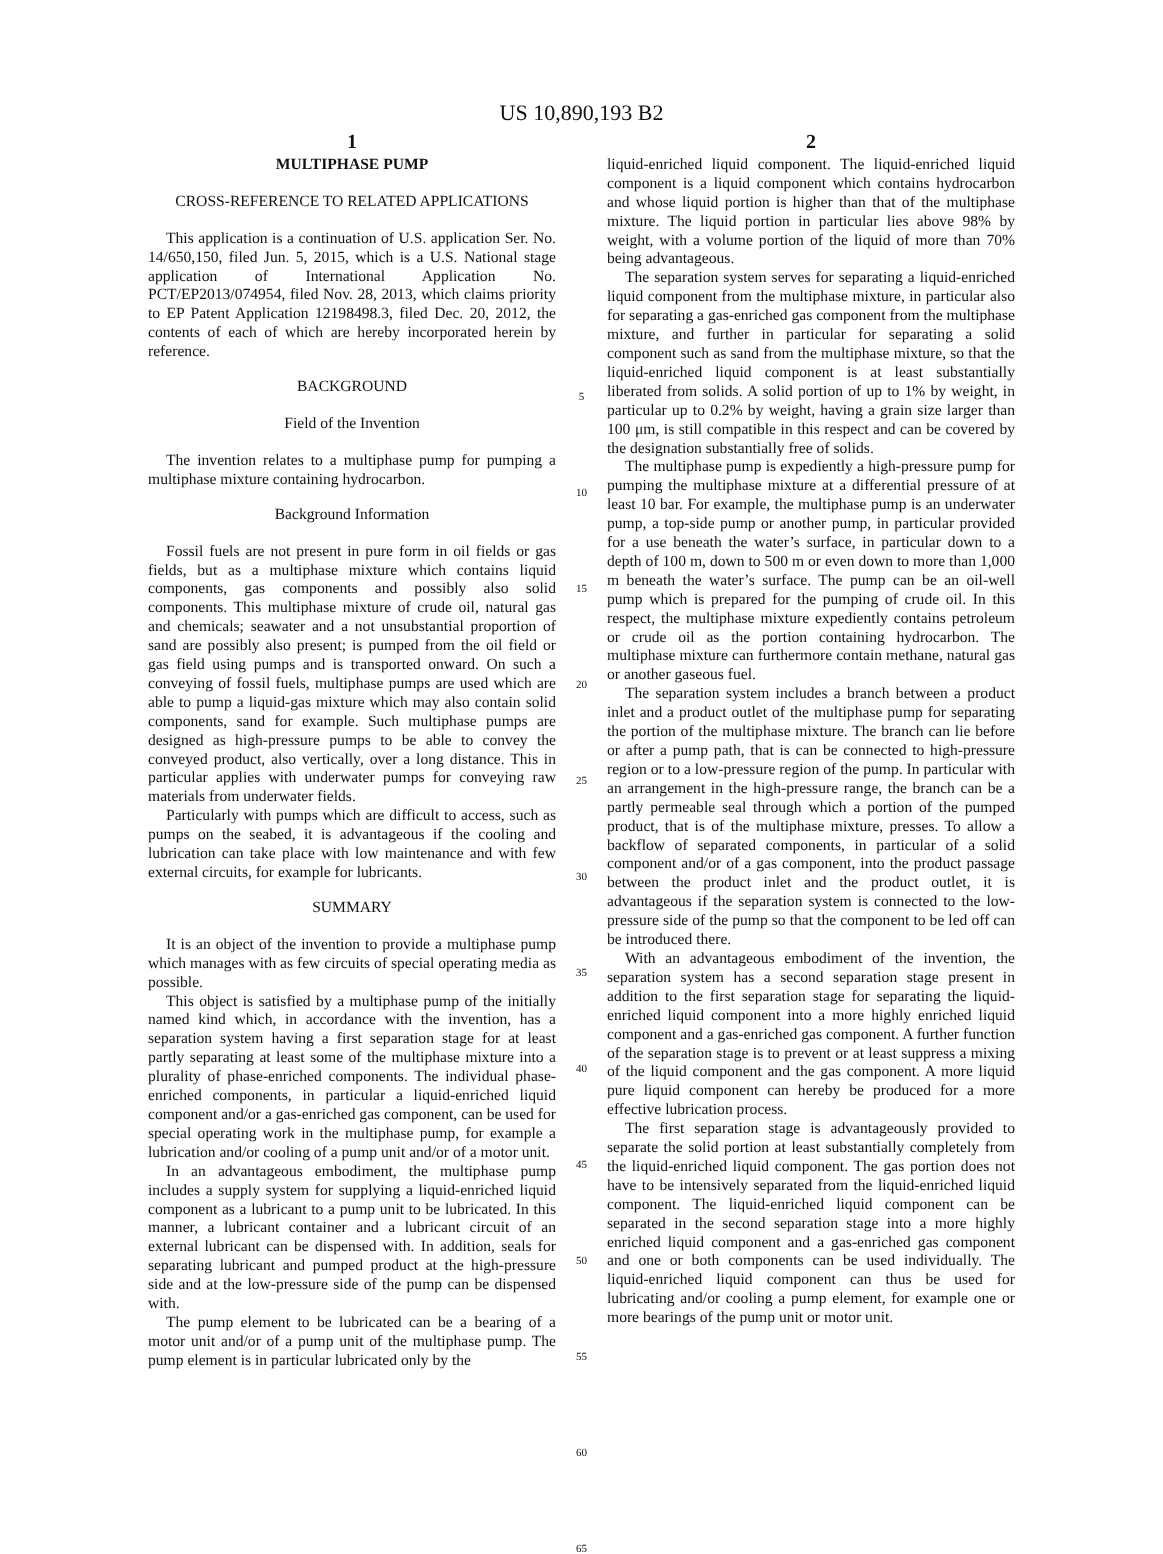US 10,890,193 B2
1
MULTIPHASE PUMP
CROSS-REFERENCE TO RELATED APPLICATIONS
This application is a continuation of U.S. application Ser. No. 14/650,150, filed Jun. 5, 2015, which is a U.S. National stage application of International Application No. PCT/EP2013/074954, filed Nov. 28, 2013, which claims priority to EP Patent Application 12198498.3, filed Dec. 20, 2012, the contents of each of which are hereby incorporated herein by reference.
BACKGROUND
Field of the Invention
The invention relates to a multiphase pump for pumping a multiphase mixture containing hydrocarbon.
Background Information
Fossil fuels are not present in pure form in oil fields or gas fields, but as a multiphase mixture which contains liquid components, gas components and possibly also solid components. This multiphase mixture of crude oil, natural gas and chemicals; seawater and a not unsubstantial proportion of sand are possibly also present; is pumped from the oil field or gas field using pumps and is transported onward. On such a conveying of fossil fuels, multiphase pumps are used which are able to pump a liquid-gas mixture which may also contain solid components, sand for example. Such multiphase pumps are designed as high-pressure pumps to be able to convey the conveyed product, also vertically, over a long distance. This in particular applies with underwater pumps for conveying raw materials from underwater fields.
Particularly with pumps which are difficult to access, such as pumps on the seabed, it is advantageous if the cooling and lubrication can take place with low maintenance and with few external circuits, for example for lubricants.
SUMMARY
It is an object of the invention to provide a multiphase pump which manages with as few circuits of special operating media as possible.
This object is satisfied by a multiphase pump of the initially named kind which, in accordance with the invention, has a separation system having a first separation stage for at least partly separating at least some of the multiphase mixture into a plurality of phase-enriched components. The individual phase-enriched components, in particular a liquid-enriched liquid component and/or a gas-enriched gas component, can be used for special operating work in the multiphase pump, for example a lubrication and/or cooling of a pump unit and/or of a motor unit.
In an advantageous embodiment, the multiphase pump includes a supply system for supplying a liquid-enriched liquid component as a lubricant to a pump unit to be lubricated. In this manner, a lubricant container and a lubricant circuit of an external lubricant can be dispensed with. In addition, seals for separating lubricant and pumped product at the high-pressure side and at the low-pressure side of the pump can be dispensed with.
The pump element to be lubricated can be a bearing of a motor unit and/or of a pump unit of the multiphase pump. The pump element is in particular lubricated only by the
5
10
15
20
25
30
35
40
45
50
55
60
65
2
liquid-enriched liquid component. The liquid-enriched liquid component is a liquid component which contains hydrocarbon and whose liquid portion is higher than that of the multiphase mixture. The liquid portion in particular lies above 98% by weight, with a volume portion of the liquid of more than 70% being advantageous.
The separation system serves for separating a liquid-enriched liquid component from the multiphase mixture, in particular also for separating a gas-enriched gas component from the multiphase mixture, and further in particular for separating a solid component such as sand from the multiphase mixture, so that the liquid-enriched liquid component is at least substantially liberated from solids. A solid portion of up to 1% by weight, in particular up to 0.2% by weight, having a grain size larger than 100 μm, is still compatible in this respect and can be covered by the designation substantially free of solids.
The multiphase pump is expediently a high-pressure pump for pumping the multiphase mixture at a differential pressure of at least 10 bar. For example, the multiphase pump is an underwater pump, a top-side pump or another pump, in particular provided for a use beneath the water’s surface, in particular down to a depth of 100 m, down to 500 m or even down to more than 1,000 m beneath the water’s surface. The pump can be an oil-well pump which is prepared for the pumping of crude oil. In this respect, the multiphase mixture expediently contains petroleum or crude oil as the portion containing hydrocarbon. The multiphase mixture can furthermore contain methane, natural gas or another gaseous fuel.
The separation system includes a branch between a product inlet and a product outlet of the multiphase pump for separating the portion of the multiphase mixture. The branch can lie before or after a pump path, that is can be connected to high-pressure region or to a low-pressure region of the pump. In particular with an arrangement in the high-pressure range, the branch can be a partly permeable seal through which a portion of the pumped product, that is of the multiphase mixture, presses. To allow a backflow of separated components, in particular of a solid component and/or of a gas component, into the product passage between the product inlet and the product outlet, it is advantageous if the separation system is connected to the low-pressure side of the pump so that the component to be led off can be introduced there.
With an advantageous embodiment of the invention, the separation system has a second separation stage present in addition to the first separation stage for separating the liquid-enriched liquid component into a more highly enriched liquid component and a gas-enriched gas component. A further function of the separation stage is to prevent or at least suppress a mixing of the liquid component and the gas component. A more liquid pure liquid component can hereby be produced for a more effective lubrication process.
The first separation stage is advantageously provided to separate the solid portion at least substantially completely from the liquid-enriched liquid component. The gas portion does not have to be intensively separated from the liquid-enriched liquid component. The liquid-enriched liquid component can be separated in the second separation stage into a more highly enriched liquid component and a gas-enriched gas component and one or both components can be used individually. The liquid-enriched liquid component can thus be used for lubricating and/or cooling a pump element, for example one or more bearings of the pump unit or motor unit.